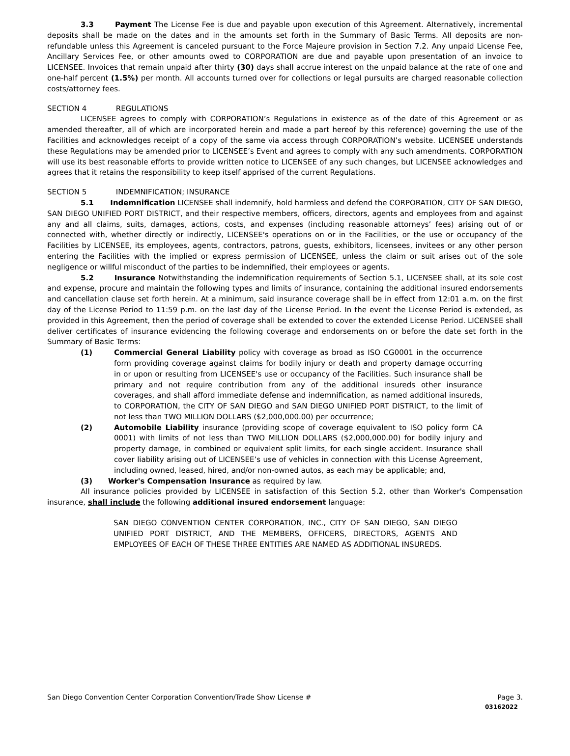3.3 Payment The License Fee is due and payable upon execution of this Agreement. Alternatively, incremental deposits shall be made on the dates and in the amounts set forth in the Summary of Basic Terms. All deposits are non-refundable unless this Agreement is canceled pursuant to the Force Majeure provision in Section 7.2. Any unpaid License Fee, Ancillary Services Fee, or other amounts owed to CORPORATION are due and payable upon presentation of an invoice to LICENSEE. Invoices that remain unpaid after thirty (30) days shall accrue interest on the unpaid balance at the rate of one and one-half percent (1.5%) per month. All accounts turned over for collections or legal pursuits are charged reasonable collection costs/attorney fees.
SECTION 4 REGULATIONS
LICENSEE agrees to comply with CORPORATION’s Regulations in existence as of the date of this Agreement or as amended thereafter, all of which are incorporated herein and made a part hereof by this reference) governing the use of the Facilities and acknowledges receipt of a copy of the same via access through CORPORATION’s website. LICENSEE understands these Regulations may be amended prior to LICENSEE’s Event and agrees to comply with any such amendments. CORPORATION will use its best reasonable efforts to provide written notice to LICENSEE of any such changes, but LICENSEE acknowledges and agrees that it retains the responsibility to keep itself apprised of the current Regulations.
SECTION 5 INDEMNIFICATION; INSURANCE
5.1 Indemnification LICENSEE shall indemnify, hold harmless and defend the CORPORATION, CITY OF SAN DIEGO, SAN DIEGO UNIFIED PORT DISTRICT, and their respective members, officers, directors, agents and employees from and against any and all claims, suits, damages, actions, costs, and expenses (including reasonable attorneys’ fees) arising out of or connected with, whether directly or indirectly, LICENSEE's operations on or in the Facilities, or the use or occupancy of the Facilities by LICENSEE, its employees, agents, contractors, patrons, guests, exhibitors, licensees, invitees or any other person entering the Facilities with the implied or express permission of LICENSEE, unless the claim or suit arises out of the sole negligence or willful misconduct of the parties to be indemnified, their employees or agents.
5.2 Insurance Notwithstanding the indemnification requirements of Section 5.1, LICENSEE shall, at its sole cost and expense, procure and maintain the following types and limits of insurance, containing the additional insured endorsements and cancellation clause set forth herein. At a minimum, said insurance coverage shall be in effect from 12:01 a.m. on the first day of the License Period to 11:59 p.m. on the last day of the License Period. In the event the License Period is extended, as provided in this Agreement, then the period of coverage shall be extended to cover the extended License Period. LICENSEE shall deliver certificates of insurance evidencing the following coverage and endorsements on or before the date set forth in the Summary of Basic Terms:
(1) Commercial General Liability policy with coverage as broad as ISO CG0001 in the occurrence form providing coverage against claims for bodily injury or death and property damage occurring in or upon or resulting from LICENSEE's use or occupancy of the Facilities. Such insurance shall be primary and not require contribution from any of the additional insureds other insurance coverages, and shall afford immediate defense and indemnification, as named additional insureds, to CORPORATION, the CITY OF SAN DIEGO and SAN DIEGO UNIFIED PORT DISTRICT, to the limit of not less than TWO MILLION DOLLARS ($2,000,000.00) per occurrence;
(2) Automobile Liability insurance (providing scope of coverage equivalent to ISO policy form CA 0001) with limits of not less than TWO MILLION DOLLARS ($2,000,000.00) for bodily injury and property damage, in combined or equivalent split limits, for each single accident. Insurance shall cover liability arising out of LICENSEE’s use of vehicles in connection with this License Agreement, including owned, leased, hired, and/or non-owned autos, as each may be applicable; and,
(3) Worker's Compensation Insurance as required by law.
All insurance policies provided by LICENSEE in satisfaction of this Section 5.2, other than Worker's Compensation insurance, shall include the following additional insured endorsement language:
SAN DIEGO CONVENTION CENTER CORPORATION, INC., CITY OF SAN DIEGO, SAN DIEGO UNIFIED PORT DISTRICT, AND THE MEMBERS, OFFICERS, DIRECTORS, AGENTS AND EMPLOYEES OF EACH OF THESE THREE ENTITIES ARE NAMED AS ADDITIONAL INSUREDS.
San Diego Convention Center Corporation Convention/Trade Show License # Page 3.
03162022